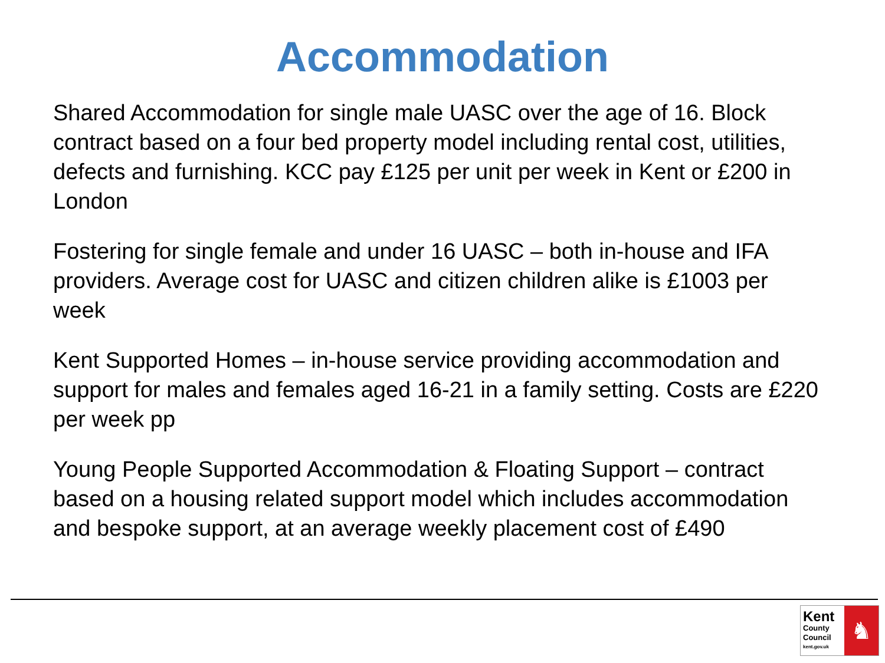Accommodation
Shared Accommodation for single male UASC over the age of 16. Block contract based on a four bed property model including rental cost, utilities, defects and furnishing. KCC pay £125 per unit per week in Kent or £200 in London
Fostering for single female and under 16 UASC – both in-house and IFA providers. Average cost for UASC and citizen children alike is £1003 per week
Kent Supported Homes – in-house service providing accommodation and support for males and females aged 16-21 in a family setting. Costs are £220 per week pp
Young People Supported Accommodation & Floating Support – contract based on a housing related support model which includes accommodation and bespoke support, at an average weekly placement cost of £490
Kent
County
Council
kent.gov.uk
♞